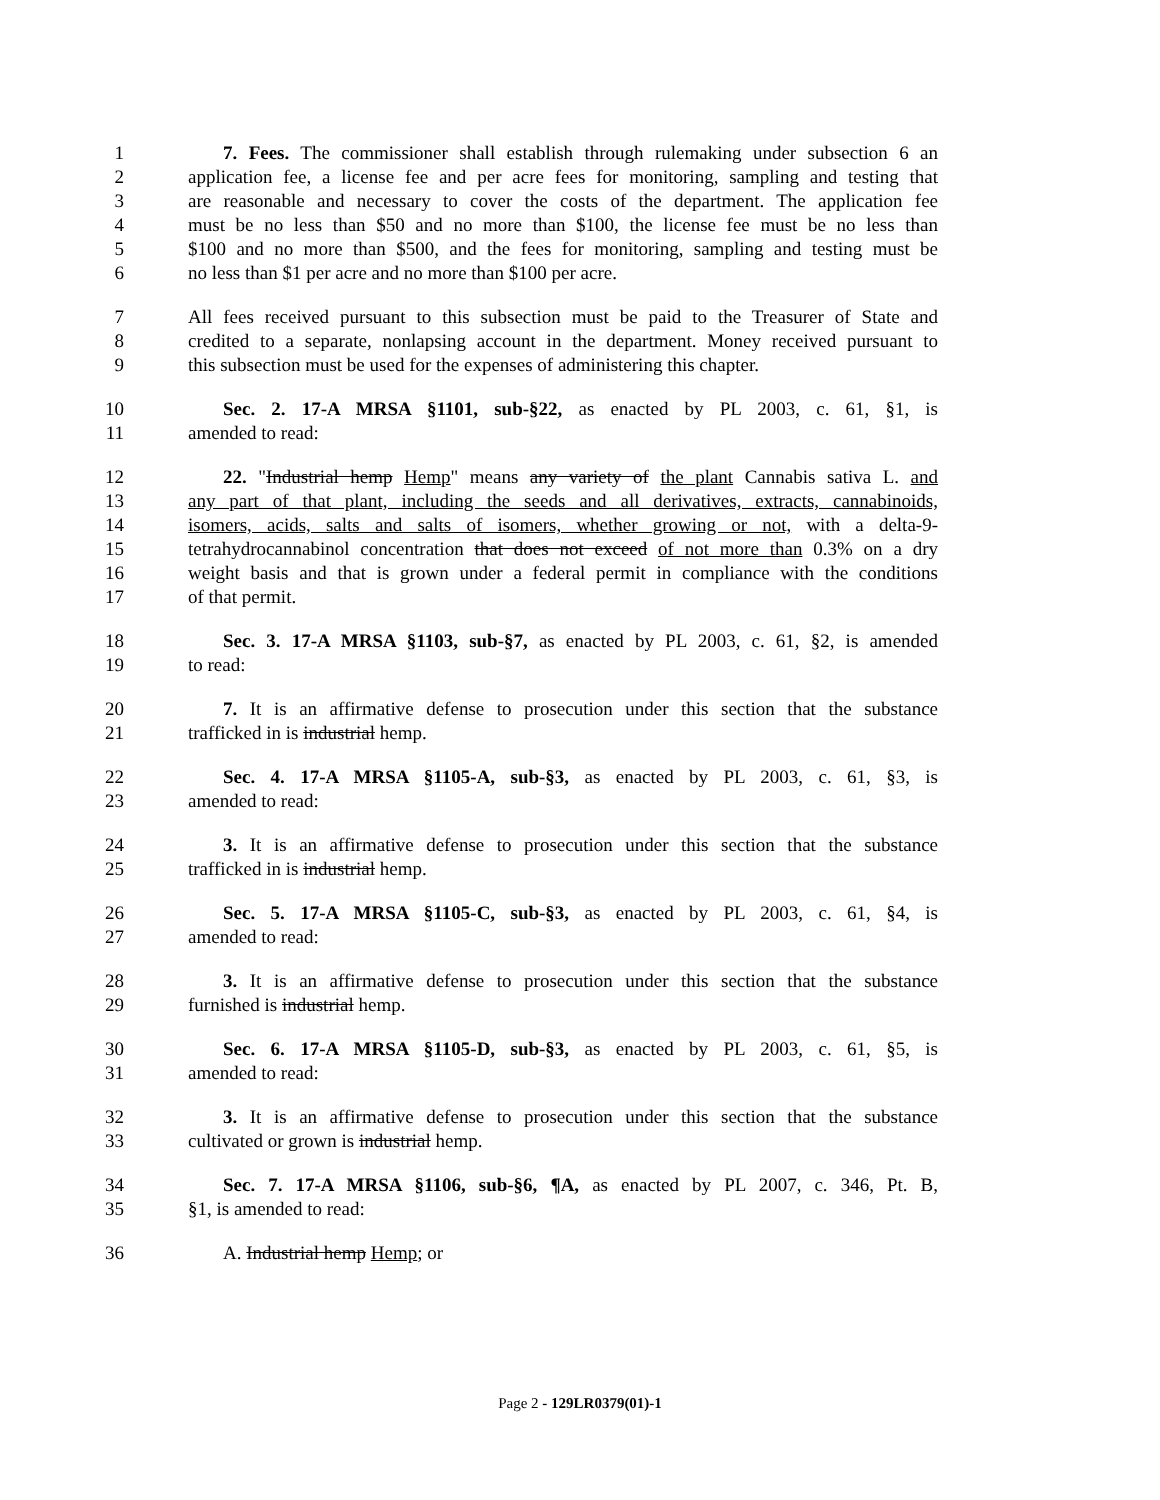1 7. Fees. The commissioner shall establish through rulemaking under subsection 6 an
2 application fee, a license fee and per acre fees for monitoring, sampling and testing that
3 are reasonable and necessary to cover the costs of the department. The application fee
4 must be no less than $50 and no more than $100, the license fee must be no less than
5 $100 and no more than $500, and the fees for monitoring, sampling and testing must be
6 no less than $1 per acre and no more than $100 per acre.
7 All fees received pursuant to this subsection must be paid to the Treasurer of State and
8 credited to a separate, nonlapsing account in the department. Money received pursuant to
9 this subsection must be used for the expenses of administering this chapter.
10 Sec. 2. 17-A MRSA §1101, sub-§22, as enacted by PL 2003, c. 61, §1, is
11 amended to read:
12 22. "Industrial hemp Hemp" means any variety of the plant Cannabis sativa L. and
13 any part of that plant, including the seeds and all derivatives, extracts, cannabinoids,
14 isomers, acids, salts and salts of isomers, whether growing or not, with a delta-9-
15 tetrahydrocannabinol concentration that does not exceed of not more than 0.3% on a dry
16 weight basis and that is grown under a federal permit in compliance with the conditions
17 of that permit.
18 Sec. 3. 17-A MRSA §1103, sub-§7, as enacted by PL 2003, c. 61, §2, is amended
19 to read:
20 7. It is an affirmative defense to prosecution under this section that the substance
21 trafficked in is industrial hemp.
22 Sec. 4. 17-A MRSA §1105-A, sub-§3, as enacted by PL 2003, c. 61, §3, is
23 amended to read:
24 3. It is an affirmative defense to prosecution under this section that the substance
25 trafficked in is industrial hemp.
26 Sec. 5. 17-A MRSA §1105-C, sub-§3, as enacted by PL 2003, c. 61, §4, is
27 amended to read:
28 3. It is an affirmative defense to prosecution under this section that the substance
29 furnished is industrial hemp.
30 Sec. 6. 17-A MRSA §1105-D, sub-§3, as enacted by PL 2003, c. 61, §5, is
31 amended to read:
32 3. It is an affirmative defense to prosecution under this section that the substance
33 cultivated or grown is industrial hemp.
34 Sec. 7. 17-A MRSA §1106, sub-§6, ¶A, as enacted by PL 2007, c. 346, Pt. B,
35 §1, is amended to read:
36 A. Industrial hemp Hemp; or
Page 2 - 129LR0379(01)-1